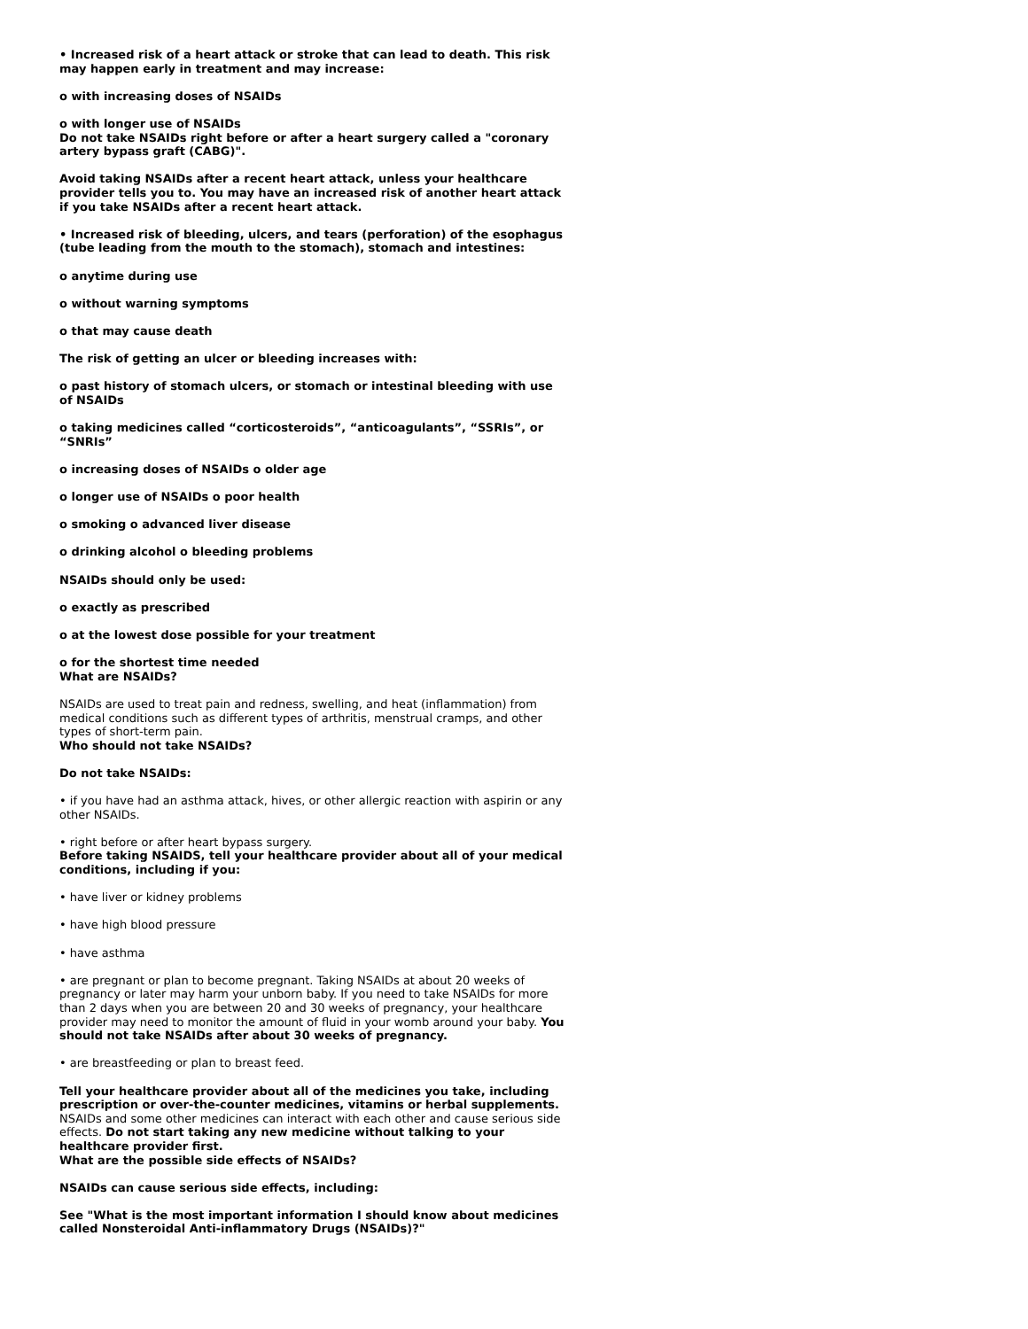• Increased risk of a heart attack or stroke that can lead to death. This risk may happen early in treatment and may increase:
o with increasing doses of NSAIDs
o with longer use of NSAIDs
Do not take NSAIDs right before or after a heart surgery called a "coronary artery bypass graft (CABG)".
Avoid taking NSAIDs after a recent heart attack, unless your healthcare provider tells you to. You may have an increased risk of another heart attack if you take NSAIDs after a recent heart attack.
• Increased risk of bleeding, ulcers, and tears (perforation) of the esophagus (tube leading from the mouth to the stomach), stomach and intestines:
o anytime during use
o without warning symptoms
o that may cause death
The risk of getting an ulcer or bleeding increases with:
o past history of stomach ulcers, or stomach or intestinal bleeding with use of NSAIDs
o taking medicines called “corticosteroids”, “anticoagulants”, “SSRIs”, or “SNRIs”
o increasing doses of NSAIDs o older age
o longer use of NSAIDs o poor health
o smoking o advanced liver disease
o drinking alcohol o bleeding problems
NSAIDs should only be used:
o exactly as prescribed
o at the lowest dose possible for your treatment
o for the shortest time needed
What are NSAIDs?
NSAIDs are used to treat pain and redness, swelling, and heat (inflammation) from medical conditions such as different types of arthritis, menstrual cramps, and other types of short-term pain.
Who should not take NSAIDs?
Do not take NSAIDs:
• if you have had an asthma attack, hives, or other allergic reaction with aspirin or any other NSAIDs.
• right before or after heart bypass surgery.
Before taking NSAIDS, tell your healthcare provider about all of your medical conditions, including if you:
• have liver or kidney problems
• have high blood pressure
• have asthma
• are pregnant or plan to become pregnant. Taking NSAIDs at about 20 weeks of pregnancy or later may harm your unborn baby. If you need to take NSAIDs for more than 2 days when you are between 20 and 30 weeks of pregnancy, your healthcare provider may need to monitor the amount of fluid in your womb around your baby. You should not take NSAIDs after about 30 weeks of pregnancy.
• are breastfeeding or plan to breast feed.
Tell your healthcare provider about all of the medicines you take, including prescription or over-the-counter medicines, vitamins or herbal supplements. NSAIDs and some other medicines can interact with each other and cause serious side effects. Do not start taking any new medicine without talking to your healthcare provider first.
What are the possible side effects of NSAIDs?
NSAIDs can cause serious side effects, including:
See "What is the most important information I should know about medicines called Nonsteroidal Anti-inflammatory Drugs (NSAIDs)?"